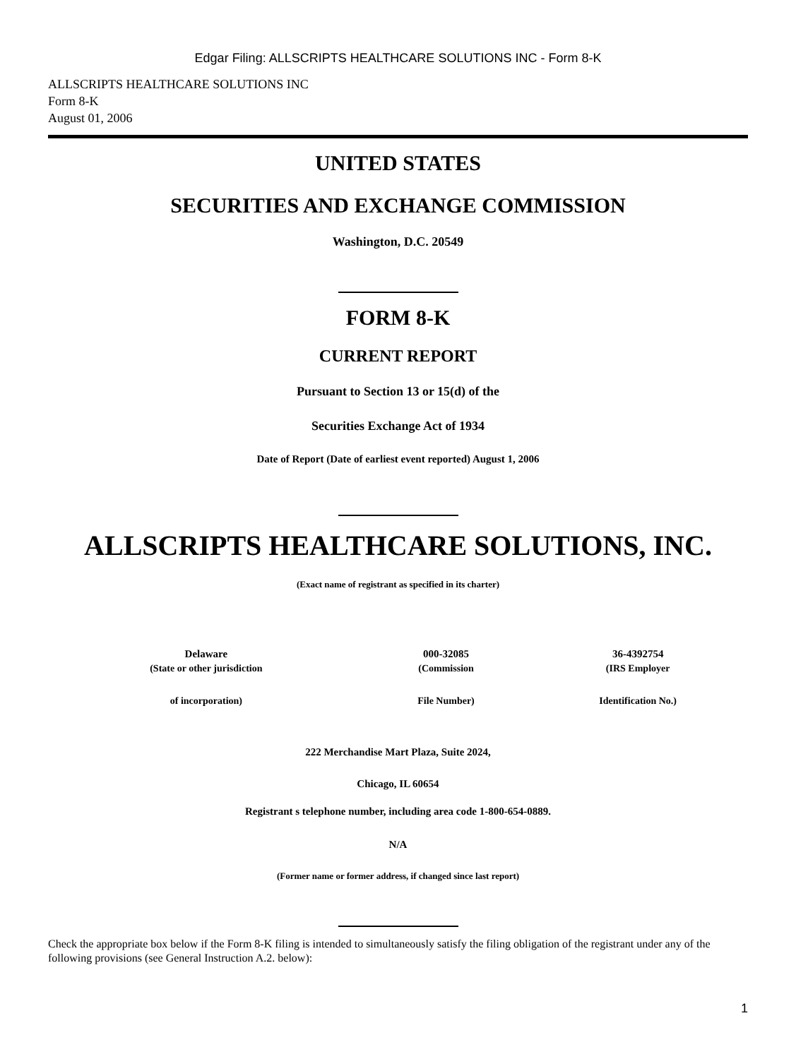Edgar Filing: ALLSCRIPTS HEALTHCARE SOLUTIONS INC - Form 8-K
ALLSCRIPTS HEALTHCARE SOLUTIONS INC
Form 8-K
August 01, 2006
UNITED STATES
SECURITIES AND EXCHANGE COMMISSION
Washington, D.C. 20549
FORM 8-K
CURRENT REPORT
Pursuant to Section 13 or 15(d) of the
Securities Exchange Act of 1934
Date of Report (Date of earliest event reported) August 1, 2006
ALLSCRIPTS HEALTHCARE SOLUTIONS, INC.
(Exact name of registrant as specified in its charter)
| Delaware | 000-32085 | 36-4392754 |
| (State or other jurisdiction | (Commission | (IRS Employer |
| of incorporation) | File Number) | Identification No.) |
222 Merchandise Mart Plaza, Suite 2024,
Chicago, IL 60654
Registrant s telephone number, including area code 1-800-654-0889.
N/A
(Former name or former address, if changed since last report)
Check the appropriate box below if the Form 8-K filing is intended to simultaneously satisfy the filing obligation of the registrant under any of the following provisions (see General Instruction A.2. below):
1